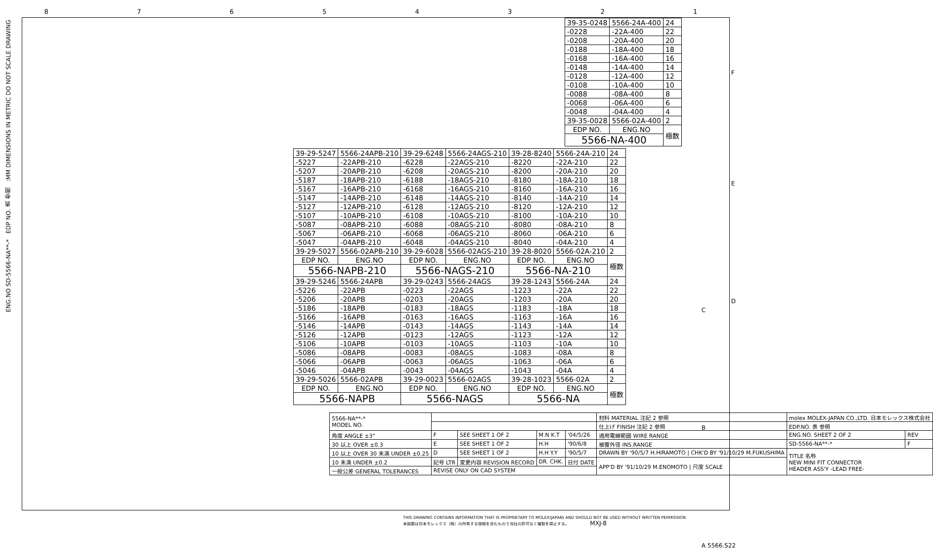8 7 6 5 4 3 2 1
ENG.NO SD-5566-NA**-* EDP NO. 表 参照 :MM DIMENSIONS IN METRIC DO NOT SCALE DRAWING
| 39-35-0248 | 5566-24A-400 | 24 |
| -0228 | -22A-400 | 22 |
| -0208 | -20A-400 | 20 |
| -0188 | -18A-400 | 18 |
| -0168 | -16A-400 | 16 |
| -0148 | -14A-400 | 14 |
| -0128 | -12A-400 | 12 |
| -0108 | -10A-400 | 10 |
| -0088 | -08A-400 | 8 |
| -0068 | -06A-400 | 6 |
| -0048 | -04A-400 | 4 |
| 39-35-0028 | 5566-02A-400 | 2 |
| EDP NO. | ENG.NO | 極数 |
| 5566-NA-400 | | |
| 39-29-5247 | 5566-24APB-210 | 39-29-6248 | 5566-24AGS-210 | 39-28-8240 | 5566-24A-210 | 24 |
| -5227 | -22APB-210 | -6228 | -22AGS-210 | -8220 | -22A-210 | 22 |
| -5207 | -20APB-210 | -6208 | -20AGS-210 | -8200 | -20A-210 | 20 |
| -5187 | -18APB-210 | -6188 | -18AGS-210 | -8180 | -18A-210 | 18 |
| -5167 | -16APB-210 | -6168 | -16AGS-210 | -8160 | -16A-210 | 16 |
| -5147 | -14APB-210 | -6148 | -14AGS-210 | -8140 | -14A-210 | 14 |
| -5127 | -12APB-210 | -6128 | -12AGS-210 | -8120 | -12A-210 | 12 |
| -5107 | -10APB-210 | -6108 | -10AGS-210 | -8100 | -10A-210 | 10 |
| -5087 | -08APB-210 | -6088 | -08AGS-210 | -8080 | -08A-210 | 8 |
| -5067 | -06APB-210 | -6068 | -06AGS-210 | -8060 | -06A-210 | 6 |
| -5047 | -04APB-210 | -6048 | -04AGS-210 | -8040 | -04A-210 | 4 |
| 39-29-5027 | 5566-02APB-210 | 39-29-6028 | 5566-02AGS-210 | 39-28-8020 | 5566-02A-210 | 2 |
| EDP NO. | ENG.NO | EDP NO. | ENG.NO | EDP NO. | ENG.NO | 極数 |
| 5566-NAPB-210 | | 5566-NAGS-210 | | 5566-NA-210 | | |
| 39-29-5246 | 5566-24APB | 39-29-0243 | 5566-24AGS | 39-28-1243 | 5566-24A | 24 |
| -5226 | -22APB | -0223 | -22AGS | -1223 | -22A | 22 |
| -5206 | -20APB | -0203 | -20AGS | -1203 | -20A | 20 |
| -5186 | -18APB | -0183 | -18AGS | -1183 | -18A | 18 |
| -5166 | -16APB | -0163 | -16AGS | -1163 | -16A | 16 |
| -5146 | -14APB | -0143 | -14AGS | -1143 | -14A | 14 |
| -5126 | -12APB | -0123 | -12AGS | -1123 | -12A | 12 |
| -5106 | -10APB | -0103 | -10AGS | -1103 | -10A | 10 |
| -5086 | -08APB | -0083 | -08AGS | -1083 | -08A | 8 |
| -5066 | -06APB | -0063 | -06AGS | -1063 | -06A | 6 |
| -5046 | -04APB | -0043 | -04AGS | -1043 | -04A | 4 |
| 39-29-5026 | 5566-02APB | 39-29-0023 | 5566-02AGS | 39-28-1023 | 5566-02A | 2 |
| EDP NO. | ENG.NO | EDP NO. | ENG.NO | EDP NO. | ENG.NO | 極数 |
| 5566-NAPB | | 5566-NAGS | | 5566-NA | | |
| 5566-NA**-* MODEL NO. | | | | | 材料 MATERIAL 注記 2 参照 | molex MOLEX-JAPAN CO.,LTD. 日本モレックス株式会社 | |
| | | | | | 仕上げ FINISH 注記 2 参照 | EDP.NO. 表 参照 | |
| 角度 ANGLE ±3° | F | SEE SHEET 1 OF 2 | M.N K.T | '04/5/26 | 適用電線範囲 WIRE RANGE | ENG.NO. SHEET 2 OF 2 | REV |
| 30 以上 OVER ±0.3 | E | SEE SHEET 1 OF 2 | H.H | '90/6/8 | 被覆外径 INS.RANGE | SD-5566-NA**-* | F |
| 10 以上 OVER 30 未満 UNDER ±0.25 | D | SEE SHEET 1 OF 2 | H.H Y.Y | '90/5/7 | DRAWN BY '90/5/7 H.HIRAMOTO / CHK'D BY '91/10/29 M.FUKUSHIMA | TITLE 名称 NEW MINI FIT CONNECTOR HEADER ASS'Y -LEAD FREE- | |
| 10 未満 UNDER ±0.2 | 記号 LTR | 変更内容 REVISION RECORD | DR. CHK. | 日付 DATE | APP'D BY '91/10/29 M.ENOMOTO / 尺度 SCALE | | |
| 一般公差 GENERAL TOLERANCES | REVISE ONLY ON CAD SYSTEM | | | | | | |
THIS DRAWING CONTAINS INFORMATION THAT IS PROPRIETARY TO MOLEX(JAPAN) AND SHOULD NOT BE USED WITHOUT WRITTEN PERMISSION
本図面は日本モレックス（株）の所有する情報を含むもので当社の許可なく複製を禁止する。 MXJ-8
F
E
D
C
B
A 5566.S22